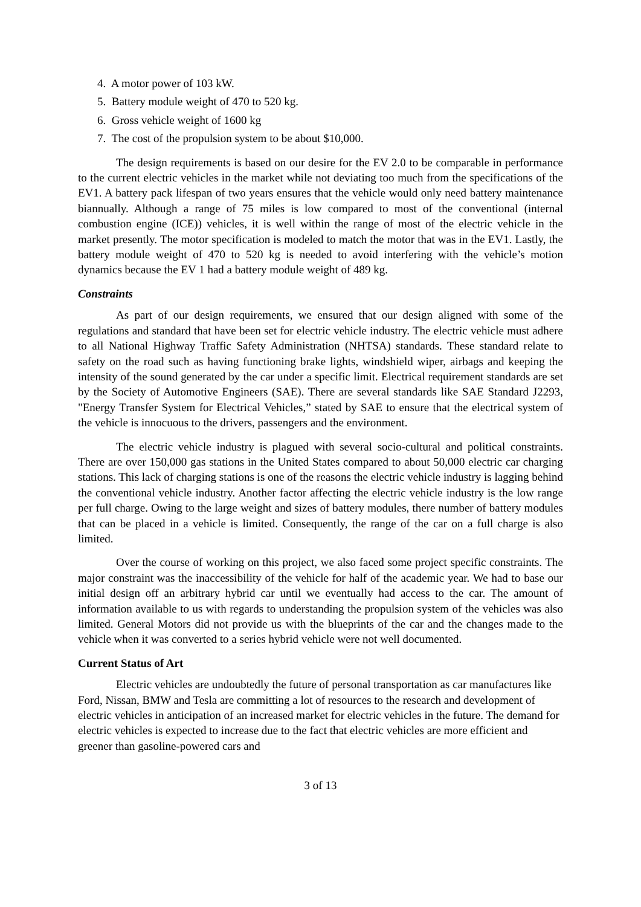4. A motor power of 103 kW.
5. Battery module weight of 470 to 520 kg.
6. Gross vehicle weight of 1600 kg
7. The cost of the propulsion system to be about $10,000.
The design requirements is based on our desire for the EV 2.0 to be comparable in performance to the current electric vehicles in the market while not deviating too much from the specifications of the EV1. A battery pack lifespan of two years ensures that the vehicle would only need battery maintenance biannually. Although a range of 75 miles is low compared to most of the conventional (internal combustion engine (ICE)) vehicles, it is well within the range of most of the electric vehicle in the market presently. The motor specification is modeled to match the motor that was in the EV1. Lastly, the battery module weight of 470 to 520 kg is needed to avoid interfering with the vehicle’s motion dynamics because the EV 1 had a battery module weight of 489 kg.
Constraints
As part of our design requirements, we ensured that our design aligned with some of the regulations and standard that have been set for electric vehicle industry. The electric vehicle must adhere to all National Highway Traffic Safety Administration (NHTSA) standards. These standard relate to safety on the road such as having functioning brake lights, windshield wiper, airbags and keeping the intensity of the sound generated by the car under a specific limit. Electrical requirement standards are set by the Society of Automotive Engineers (SAE). There are several standards like SAE Standard J2293, "Energy Transfer System for Electrical Vehicles,” stated by SAE to ensure that the electrical system of the vehicle is innocuous to the drivers, passengers and the environment.
The electric vehicle industry is plagued with several socio-cultural and political constraints. There are over 150,000 gas stations in the United States compared to about 50,000 electric car charging stations. This lack of charging stations is one of the reasons the electric vehicle industry is lagging behind the conventional vehicle industry. Another factor affecting the electric vehicle industry is the low range per full charge. Owing to the large weight and sizes of battery modules, there number of battery modules that can be placed in a vehicle is limited. Consequently, the range of the car on a full charge is also limited.
Over the course of working on this project, we also faced some project specific constraints. The major constraint was the inaccessibility of the vehicle for half of the academic year. We had to base our initial design off an arbitrary hybrid car until we eventually had access to the car. The amount of information available to us with regards to understanding the propulsion system of the vehicles was also limited. General Motors did not provide us with the blueprints of the car and the changes made to the vehicle when it was converted to a series hybrid vehicle were not well documented.
Current Status of Art
Electric vehicles are undoubtedly the future of personal transportation as car manufactures like Ford, Nissan, BMW and Tesla are committing a lot of resources to the research and development of electric vehicles in anticipation of an increased market for electric vehicles in the future. The demand for electric vehicles is expected to increase due to the fact that electric vehicles are more efficient and greener than gasoline-powered cars and
3 of 13